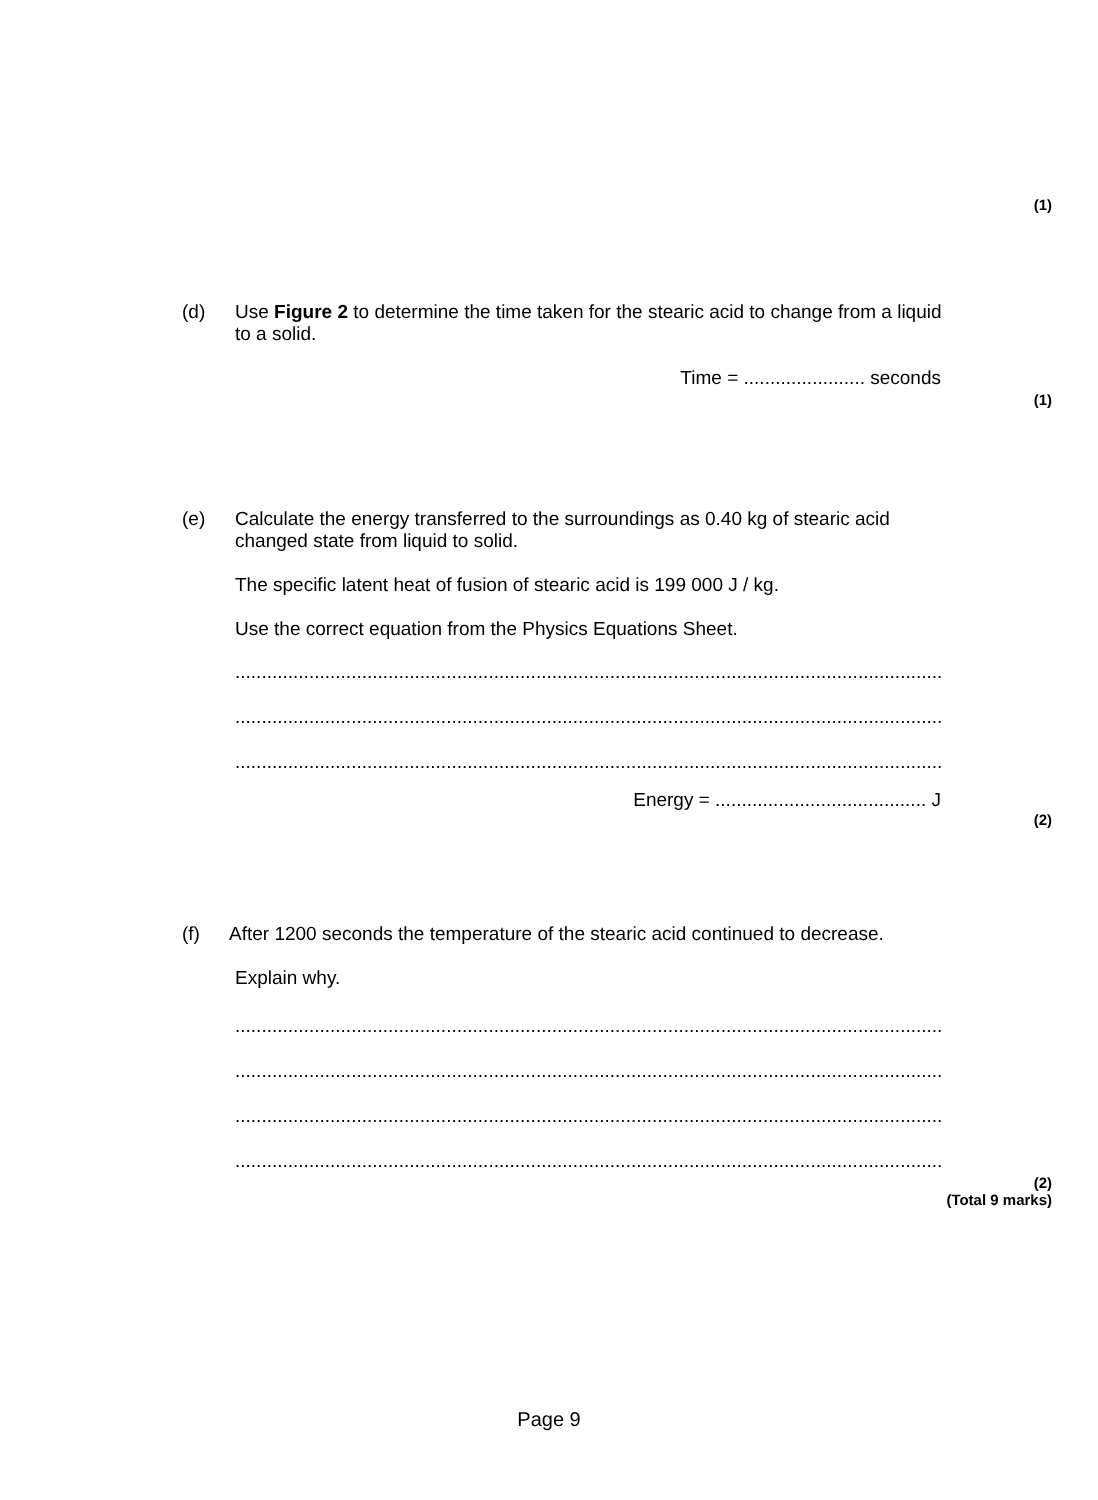(1)
(d) Use Figure 2 to determine the time taken for the stearic acid to change from a liquid
to a solid.
Time = ....................... seconds
(1)
(e) Calculate the energy transferred to the surroundings as 0.40 kg of stearic acid
changed state from liquid to solid.
The specific latent heat of fusion of stearic acid is 199 000 J / kg.
Use the correct equation from the Physics Equations Sheet.
.............................................................................................................................................
.............................................................................................................................................
.............................................................................................................................................
Energy = ........................................ J
(2)
(f) After 1200 seconds the temperature of the stearic acid continued to decrease.
Explain why.
.............................................................................................................................................
.............................................................................................................................................
.............................................................................................................................................
.............................................................................................................................................
(2)
(Total 9 marks)
Page 9